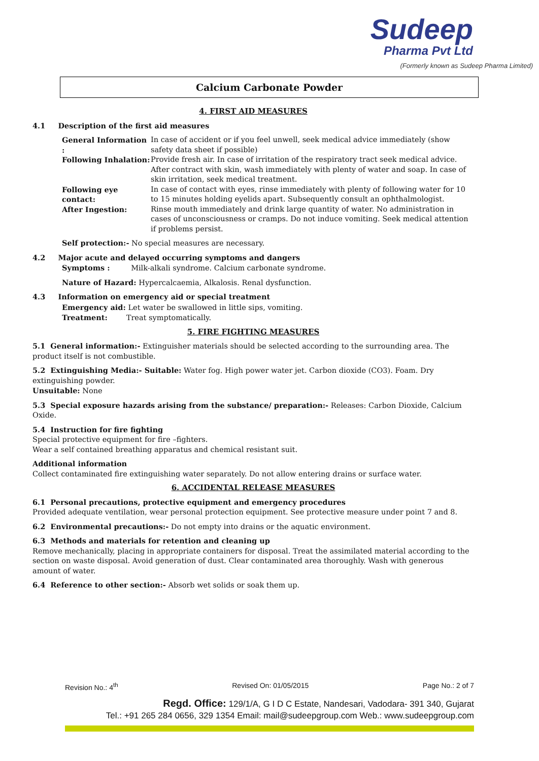Sudeep
Pharma Pvt Ltd
(Formerly known as Sudeep Pharma Limited)
Calcium Carbonate Powder
4. FIRST AID MEASURES
4.1 Description of the first aid measures
General Information : In case of accident or if you feel unwell, seek medical advice immediately (show safety data sheet if possible)
Following Inhalation: Provide fresh air. In case of irritation of the respiratory tract seek medical advice. After contract with skin, wash immediately with plenty of water and soap. In case of skin irritation, seek medical treatment.
Following eye contact: In case of contact with eyes, rinse immediately with plenty of following water for 10 to 15 minutes holding eyelids apart. Subsequently consult an ophthalmologist.
After Ingestion: Rinse mouth immediately and drink large quantity of water. No administration in cases of unconsciousness or cramps. Do not induce vomiting. Seek medical attention if problems persist.
Self protection:- No special measures are necessary.
4.2 Major acute and delayed occurring symptoms and dangers
Symptoms : Milk-alkali syndrome. Calcium carbonate syndrome.
Nature of Hazard: Hypercalcaemia, Alkalosis. Renal dysfunction.
4.3 Information on emergency aid or special treatment
Emergency aid: Let water be swallowed in little sips, vomiting.
Treatment: Treat symptomatically.
5. FIRE FIGHTING MEASURES
5.1 General information:- Extinguisher materials should be selected according to the surrounding area. The product itself is not combustible.
5.2 Extinguishing Media:- Suitable: Water fog. High power water jet. Carbon dioxide (CO3). Foam. Dry extinguishing powder.
Unsuitable: None
5.3 Special exposure hazards arising from the substance/ preparation:- Releases: Carbon Dioxide, Calcium Oxide.
5.4 Instruction for fire fighting
Special protective equipment for fire –fighters.
Wear a self contained breathing apparatus and chemical resistant suit.
Additional information
Collect contaminated fire extinguishing water separately. Do not allow entering drains or surface water.
6. ACCIDENTAL RELEASE MEASURES
6.1 Personal precautions, protective equipment and emergency procedures
Provided adequate ventilation, wear personal protection equipment. See protective measure under point 7 and 8.
6.2 Environmental precautions:- Do not empty into drains or the aquatic environment.
6.3 Methods and materials for retention and cleaning up
Remove mechanically, placing in appropriate containers for disposal. Treat the assimilated material according to the section on waste disposal. Avoid generation of dust. Clear contaminated area thoroughly. Wash with generous amount of water.
6.4 Reference to other section:- Absorb wet solids or soak them up.
Revision No.: 4<sup>th</sup> Revised On: 01/05/2015 Page No.: 2 of 7
Regd. Office: 129/1/A, G I D C Estate, Nandesari, Vadodara- 391 340, Gujarat
Tel.: +91 265 284 0656, 329 1354 Email: mail@sudeepgroup.com Web.: www.sudeepgroup.com